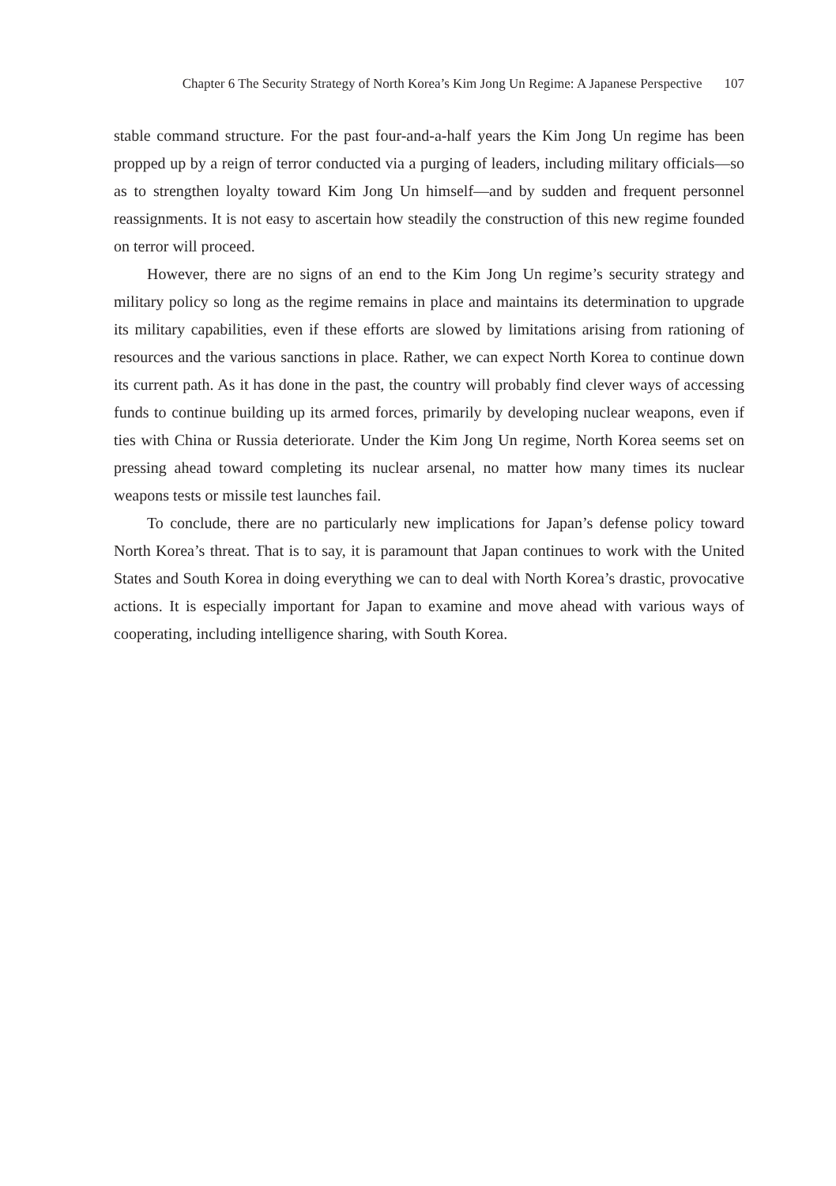Chapter 6 The Security Strategy of North Korea’s Kim Jong Un Regime: A Japanese Perspective 107
stable command structure. For the past four-and-a-half years the Kim Jong Un regime has been propped up by a reign of terror conducted via a purging of leaders, including military officials—so as to strengthen loyalty toward Kim Jong Un himself—and by sudden and frequent personnel reassignments. It is not easy to ascertain how steadily the construction of this new regime founded on terror will proceed.
However, there are no signs of an end to the Kim Jong Un regime’s security strategy and military policy so long as the regime remains in place and maintains its determination to upgrade its military capabilities, even if these efforts are slowed by limitations arising from rationing of resources and the various sanctions in place. Rather, we can expect North Korea to continue down its current path. As it has done in the past, the country will probably find clever ways of accessing funds to continue building up its armed forces, primarily by developing nuclear weapons, even if ties with China or Russia deteriorate. Under the Kim Jong Un regime, North Korea seems set on pressing ahead toward completing its nuclear arsenal, no matter how many times its nuclear weapons tests or missile test launches fail.
To conclude, there are no particularly new implications for Japan’s defense policy toward North Korea’s threat. That is to say, it is paramount that Japan continues to work with the United States and South Korea in doing everything we can to deal with North Korea’s drastic, provocative actions. It is especially important for Japan to examine and move ahead with various ways of cooperating, including intelligence sharing, with South Korea.